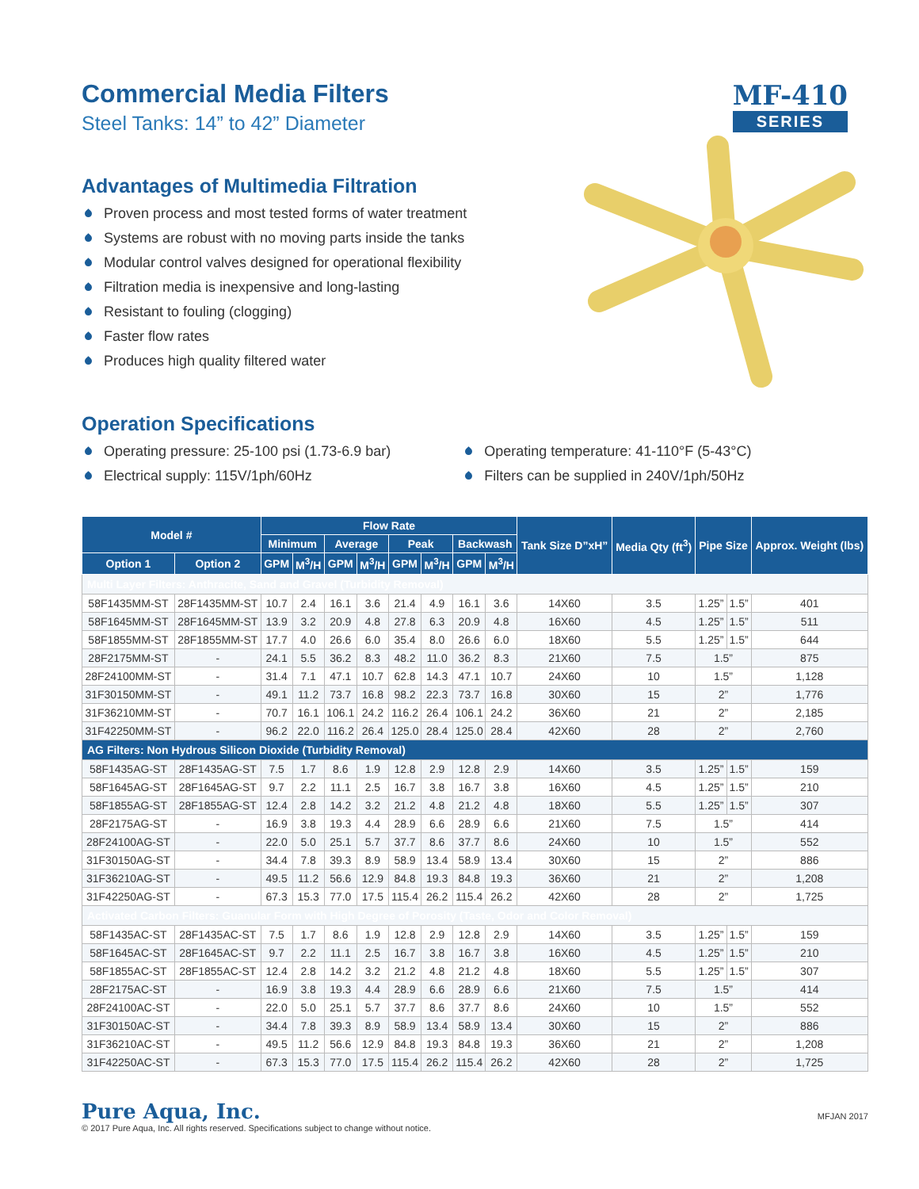Commercial Media Filters
Steel Tanks: 14” to 42” Diameter
MF-410
SERIES
Advantages of Multimedia Filtration
Proven process and most tested forms of water treatment
Systems are robust with no moving parts inside the tanks
Modular control valves designed for operational flexibility
Filtration media is inexpensive and long-lasting
Resistant to fouling (clogging)
Faster flow rates
Produces high quality filtered water
Operation Specifications
Operating pressure: 25-100 psi (1.73-6.9 bar)
Electrical supply: 115V/1ph/60Hz
Operating temperature: 41-110°F (5-43°C)
Filters can be supplied in 240V/1ph/50Hz
| Model # | | Flow Rate | | | | | | | | Tank Size D”xH” | Media Qty (ft<sup>3</sup>) | Pipe Size | | Approx. Weight (lbs) |
| --- | --- | --- | --- | --- | --- | --- | --- | --- | --- | --- | --- | --- | --- | --- |
| | | Minimum | | Average | | Peak | | Backwash | | | | | | |
| Option 1 | Option 2 | GPM | M<sup>3</sup>/H | GPM | M<sup>3</sup>/H | GPM | M<sup>3</sup>/H | GPM | M<sup>3</sup>/H | | | | | |
| Multi Layer Filters: Anthracite, Sand and Gravel (Turbidity Removal) | | | | | | | | | | | | | | |
| 58F1435MM-ST | 28F1435MM-ST | 10.7 | 2.4 | 16.1 | 3.6 | 21.4 | 4.9 | 16.1 | 3.6 | 14X60 | 3.5 | 1.25” | 1.5” | 401 |
| 58F1645MM-ST | 28F1645MM-ST | 13.9 | 3.2 | 20.9 | 4.8 | 27.8 | 6.3 | 20.9 | 4.8 | 16X60 | 4.5 | 1.25” | 1.5” | 511 |
| 58F1855MM-ST | 28F1855MM-ST | 17.7 | 4.0 | 26.6 | 6.0 | 35.4 | 8.0 | 26.6 | 6.0 | 18X60 | 5.5 | 1.25” | 1.5” | 644 |
| 28F2175MM-ST | - | 24.1 | 5.5 | 36.2 | 8.3 | 48.2 | 11.0 | 36.2 | 8.3 | 21X60 | 7.5 | 1.5” | | 875 |
| 28F24100MM-ST | - | 31.4 | 7.1 | 47.1 | 10.7 | 62.8 | 14.3 | 47.1 | 10.7 | 24X60 | 10 | 1.5” | | 1,128 |
| 31F30150MM-ST | - | 49.1 | 11.2 | 73.7 | 16.8 | 98.2 | 22.3 | 73.7 | 16.8 | 30X60 | 15 | 2” | | 1,776 |
| 31F36210MM-ST | - | 70.7 | 16.1 | 106.1 | 24.2 | 116.2 | 26.4 | 106.1 | 24.2 | 36X60 | 21 | 2” | | 2,185 |
| 31F42250MM-ST | - | 96.2 | 22.0 | 116.2 | 26.4 | 125.0 | 28.4 | 125.0 | 28.4 | 42X60 | 28 | 2” | | 2,760 |
| AG Filters: Non Hydrous Silicon Dioxide (Turbidity Removal) | | | | | | | | | | | | | | |
| 58F1435AG-ST | 28F1435AG-ST | 7.5 | 1.7 | 8.6 | 1.9 | 12.8 | 2.9 | 12.8 | 2.9 | 14X60 | 3.5 | 1.25” | 1.5” | 159 |
| 58F1645AG-ST | 28F1645AG-ST | 9.7 | 2.2 | 11.1 | 2.5 | 16.7 | 3.8 | 16.7 | 3.8 | 16X60 | 4.5 | 1.25” | 1.5” | 210 |
| 58F1855AG-ST | 28F1855AG-ST | 12.4 | 2.8 | 14.2 | 3.2 | 21.2 | 4.8 | 21.2 | 4.8 | 18X60 | 5.5 | 1.25” | 1.5” | 307 |
| 28F2175AG-ST | - | 16.9 | 3.8 | 19.3 | 4.4 | 28.9 | 6.6 | 28.9 | 6.6 | 21X60 | 7.5 | 1.5” | | 414 |
| 28F24100AG-ST | - | 22.0 | 5.0 | 25.1 | 5.7 | 37.7 | 8.6 | 37.7 | 8.6 | 24X60 | 10 | 1.5” | | 552 |
| 31F30150AG-ST | - | 34.4 | 7.8 | 39.3 | 8.9 | 58.9 | 13.4 | 58.9 | 13.4 | 30X60 | 15 | 2” | | 886 |
| 31F36210AG-ST | - | 49.5 | 11.2 | 56.6 | 12.9 | 84.8 | 19.3 | 84.8 | 19.3 | 36X60 | 21 | 2” | | 1,208 |
| 31F42250AG-ST | - | 67.3 | 15.3 | 77.0 | 17.5 | 115.4 | 26.2 | 115.4 | 26.2 | 42X60 | 28 | 2” | | 1,725 |
| Activated Carbon Filters: Guanular Form with High Degree of Porosity (Taste, Odor and Color Removal) | | | | | | | | | | | | | | |
| 58F1435AC-ST | 28F1435AC-ST | 7.5 | 1.7 | 8.6 | 1.9 | 12.8 | 2.9 | 12.8 | 2.9 | 14X60 | 3.5 | 1.25” | 1.5” | 159 |
| 58F1645AC-ST | 28F1645AC-ST | 9.7 | 2.2 | 11.1 | 2.5 | 16.7 | 3.8 | 16.7 | 3.8 | 16X60 | 4.5 | 1.25” | 1.5” | 210 |
| 58F1855AC-ST | 28F1855AC-ST | 12.4 | 2.8 | 14.2 | 3.2 | 21.2 | 4.8 | 21.2 | 4.8 | 18X60 | 5.5 | 1.25” | 1.5” | 307 |
| 28F2175AC-ST | - | 16.9 | 3.8 | 19.3 | 4.4 | 28.9 | 6.6 | 28.9 | 6.6 | 21X60 | 7.5 | 1.5” | | 414 |
| 28F24100AC-ST | - | 22.0 | 5.0 | 25.1 | 5.7 | 37.7 | 8.6 | 37.7 | 8.6 | 24X60 | 10 | 1.5” | | 552 |
| 31F30150AC-ST | - | 34.4 | 7.8 | 39.3 | 8.9 | 58.9 | 13.4 | 58.9 | 13.4 | 30X60 | 15 | 2” | | 886 |
| 31F36210AC-ST | - | 49.5 | 11.2 | 56.6 | 12.9 | 84.8 | 19.3 | 84.8 | 19.3 | 36X60 | 21 | 2” | | 1,208 |
| 31F42250AC-ST | - | 67.3 | 15.3 | 77.0 | 17.5 | 115.4 | 26.2 | 115.4 | 26.2 | 42X60 | 28 | 2” | | 1,725 |
Pure Aqua, Inc.
© 2017 Pure Aqua, Inc. All rights reserved. Specifications subject to change without notice.
MFJAN 2017